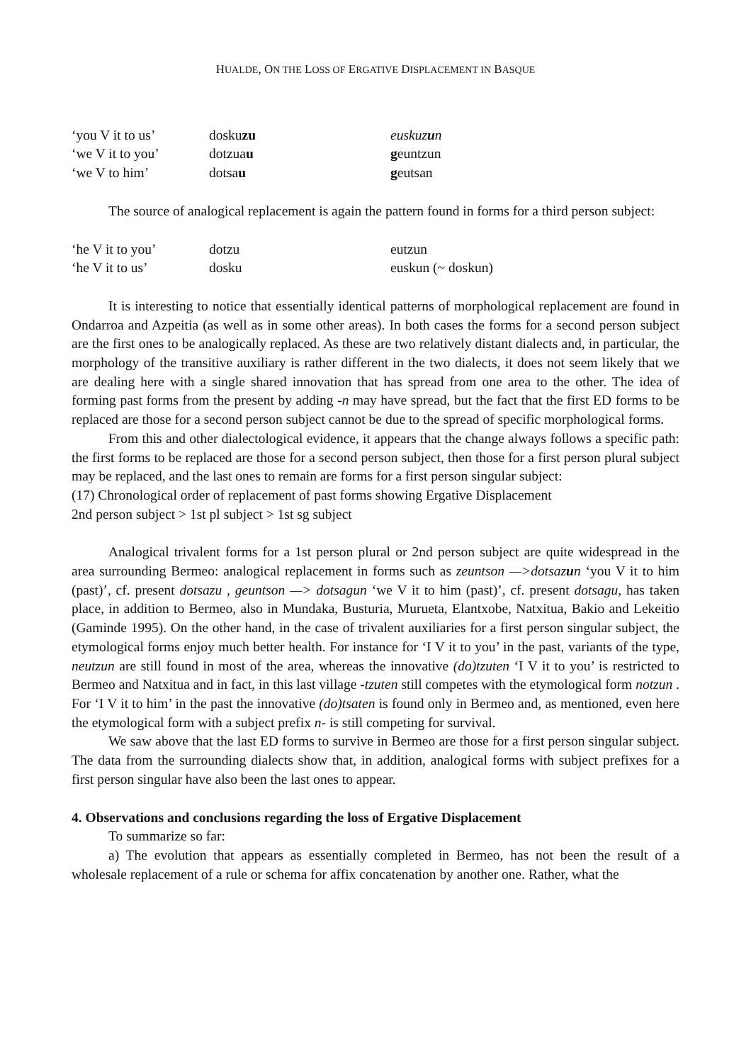HUALDE, ON THE LOSS OF ERGATIVE DISPLACEMENT IN BASQUE
| ‘you V it to us’ | dosku zu | euskuz u n |
| ‘we V it to you’ | dotzua u | g euntzun |
| ‘we V to him’ | dotsa u | g eutsan |
The source of analogical replacement is again the pattern found in forms for a third person subject:
| ‘he V it to you’ | dotzu | eutzun |
| ‘he V it to us’ | dosku | euskun (~ doskun) |
It is interesting to notice that essentially identical patterns of morphological replacement are found in Ondarroa and Azpeitia (as well as in some other areas). In both cases the forms for a second person subject are the first ones to be analogically replaced. As these are two relatively distant dialects and, in particular, the morphology of the transitive auxiliary is rather different in the two dialects, it does not seem likely that we are dealing here with a single shared innovation that has spread from one area to the other. The idea of forming past forms from the present by adding -n may have spread, but the fact that the first ED forms to be replaced are those for a second person subject cannot be due to the spread of specific morphological forms.
From this and other dialectological evidence, it appears that the change always follows a specific path: the first forms to be replaced are those for a second person subject, then those for a first person plural subject may be replaced, and the last ones to remain are forms for a first person singular subject:
(17) Chronological order of replacement of past forms showing Ergative Displacement
2nd person subject > 1st pl subject > 1st sg subject
Analogical trivalent forms for a 1st person plural or 2nd person subject are quite widespread in the area surrounding Bermeo: analogical replacement in forms such as zeuntson —>dotsazun ‘you V it to him (past)’, cf. present dotsazu , geuntson —> dotsagun ‘we V it to him (past)’, cf. present dotsagu, has taken place, in addition to Bermeo, also in Mundaka, Busturia, Murueta, Elantxobe, Natxitua, Bakio and Lekeitio (Gaminde 1995). On the other hand, in the case of trivalent auxiliaries for a first person singular subject, the etymological forms enjoy much better health. For instance for ‘I V it to you’ in the past, variants of the type, neutzun are still found in most of the area, whereas the innovative (do)tzuten ‘I V it to you’ is restricted to Bermeo and Natxitua and in fact, in this last village -tzuten still competes with the etymological form notzun . For ‘I V it to him’ in the past the innovative (do)tsaten is found only in Bermeo and, as mentioned, even here the etymological form with a subject prefix n- is still competing for survival.
We saw above that the last ED forms to survive in Bermeo are those for a first person singular subject. The data from the surrounding dialects show that, in addition, analogical forms with subject prefixes for a first person singular have also been the last ones to appear.
4. Observations and conclusions regarding the loss of Ergative Displacement
To summarize so far:
a) The evolution that appears as essentially completed in Bermeo, has not been the result of a wholesale replacement of a rule or schema for affix concatenation by another one. Rather, what the